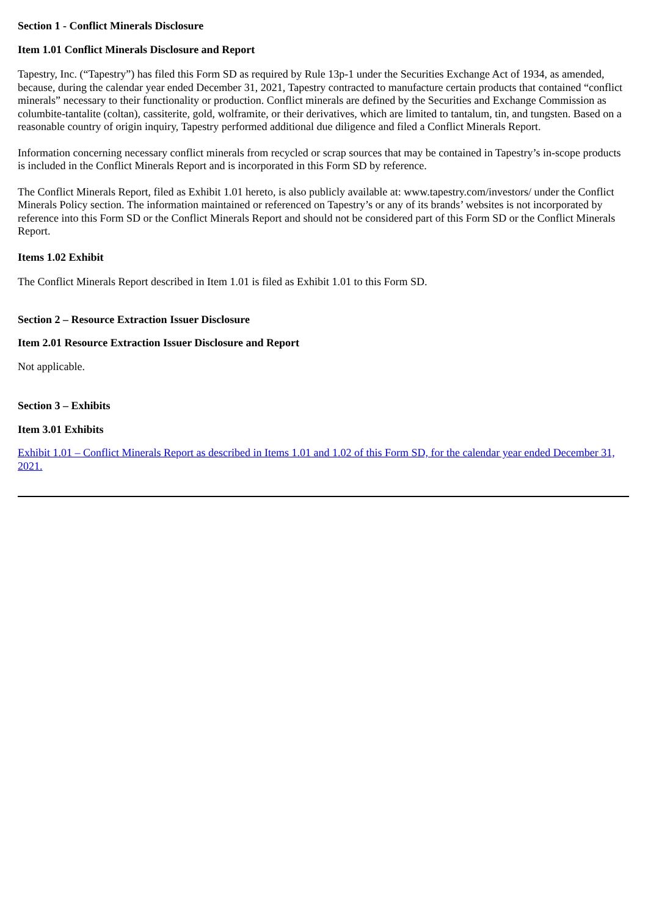Section 1 - Conflict Minerals Disclosure
Item 1.01 Conflict Minerals Disclosure and Report
Tapestry, Inc. (“Tapestry”) has filed this Form SD as required by Rule 13p-1 under the Securities Exchange Act of 1934, as amended, because, during the calendar year ended December 31, 2021, Tapestry contracted to manufacture certain products that contained “conflict minerals” necessary to their functionality or production. Conflict minerals are defined by the Securities and Exchange Commission as columbite-tantalite (coltan), cassiterite, gold, wolframite, or their derivatives, which are limited to tantalum, tin, and tungsten. Based on a reasonable country of origin inquiry, Tapestry performed additional due diligence and filed a Conflict Minerals Report.
Information concerning necessary conflict minerals from recycled or scrap sources that may be contained in Tapestry’s in-scope products is included in the Conflict Minerals Report and is incorporated in this Form SD by reference.
The Conflict Minerals Report, filed as Exhibit 1.01 hereto, is also publicly available at: www.tapestry.com/investors/ under the Conflict Minerals Policy section. The information maintained or referenced on Tapestry’s or any of its brands’ websites is not incorporated by reference into this Form SD or the Conflict Minerals Report and should not be considered part of this Form SD or the Conflict Minerals Report.
Items 1.02 Exhibit
The Conflict Minerals Report described in Item 1.01 is filed as Exhibit 1.01 to this Form SD.
Section 2 – Resource Extraction Issuer Disclosure
Item 2.01 Resource Extraction Issuer Disclosure and Report
Not applicable.
Section 3 – Exhibits
Item 3.01 Exhibits
Exhibit 1.01 – Conflict Minerals Report as described in Items 1.01 and 1.02 of this Form SD, for the calendar year ended December 31, 2021.